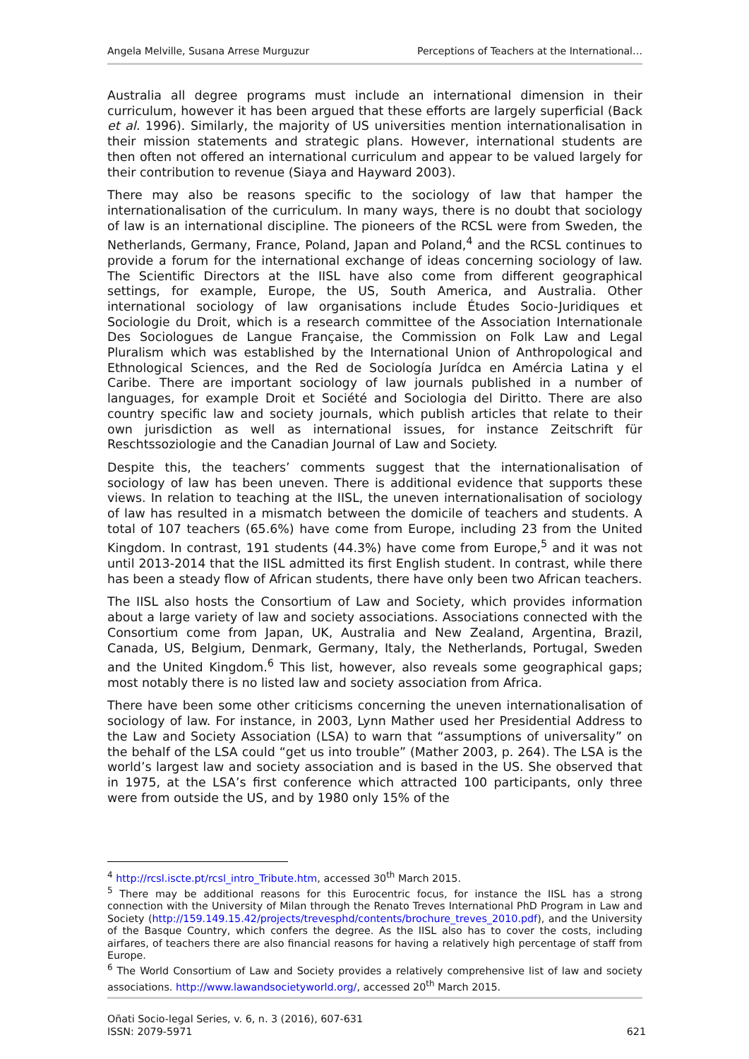Angela Melville, Susana Arrese Murguzur Perceptions of Teachers at the International…
Australia all degree programs must include an international dimension in their curriculum, however it has been argued that these efforts are largely superficial (Back et al. 1996). Similarly, the majority of US universities mention internationalisation in their mission statements and strategic plans. However, international students are then often not offered an international curriculum and appear to be valued largely for their contribution to revenue (Siaya and Hayward 2003).
There may also be reasons specific to the sociology of law that hamper the internationalisation of the curriculum. In many ways, there is no doubt that sociology of law is an international discipline. The pioneers of the RCSL were from Sweden, the Netherlands, Germany, France, Poland, Japan and Poland,<sup>4</sup> and the RCSL continues to provide a forum for the international exchange of ideas concerning sociology of law. The Scientific Directors at the IISL have also come from different geographical settings, for example, Europe, the US, South America, and Australia. Other international sociology of law organisations include Études Socio-Juridiques et Sociologie du Droit, which is a research committee of the Association Internationale Des Sociologues de Langue Française, the Commission on Folk Law and Legal Pluralism which was established by the International Union of Anthropological and Ethnological Sciences, and the Red de Sociología Jurídca en Amércia Latina y el Caribe. There are important sociology of law journals published in a number of languages, for example Droit et Société and Sociologia del Diritto. There are also country specific law and society journals, which publish articles that relate to their own jurisdiction as well as international issues, for instance Zeitschrift für Reschtssoziologie and the Canadian Journal of Law and Society.
Despite this, the teachers’ comments suggest that the internationalisation of sociology of law has been uneven. There is additional evidence that supports these views. In relation to teaching at the IISL, the uneven internationalisation of sociology of law has resulted in a mismatch between the domicile of teachers and students. A total of 107 teachers (65.6%) have come from Europe, including 23 from the United Kingdom. In contrast, 191 students (44.3%) have come from Europe,<sup>5</sup> and it was not until 2013-2014 that the IISL admitted its first English student. In contrast, while there has been a steady flow of African students, there have only been two African teachers.
The IISL also hosts the Consortium of Law and Society, which provides information about a large variety of law and society associations. Associations connected with the Consortium come from Japan, UK, Australia and New Zealand, Argentina, Brazil, Canada, US, Belgium, Denmark, Germany, Italy, the Netherlands, Portugal, Sweden and the United Kingdom.<sup>6</sup> This list, however, also reveals some geographical gaps; most notably there is no listed law and society association from Africa.
There have been some other criticisms concerning the uneven internationalisation of sociology of law. For instance, in 2003, Lynn Mather used her Presidential Address to the Law and Society Association (LSA) to warn that “assumptions of universality” on the behalf of the LSA could “get us into trouble” (Mather 2003, p. 264). The LSA is the world’s largest law and society association and is based in the US. She observed that in 1975, at the LSA’s first conference which attracted 100 participants, only three were from outside the US, and by 1980 only 15% of the
<sup>4</sup> http://rcsl.iscte.pt/rcsl_intro_Tribute.htm, accessed 30<sup>th</sup> March 2015.
<sup>5</sup> There may be additional reasons for this Eurocentric focus, for instance the IISL has a strong connection with the University of Milan through the Renato Treves International PhD Program in Law and Society (http://159.149.15.42/projects/trevesphd/contents/brochure_treves_2010.pdf), and the University of the Basque Country, which confers the degree. As the IISL also has to cover the costs, including airfares, of teachers there are also financial reasons for having a relatively high percentage of staff from Europe.
<sup>6</sup> The World Consortium of Law and Society provides a relatively comprehensive list of law and society associations. http://www.lawandsocietyworld.org/, accessed 20<sup>th</sup> March 2015.
Oñati Socio-legal Series, v. 6, n. 3 (2016), 607-631
ISSN: 2079-5971
621